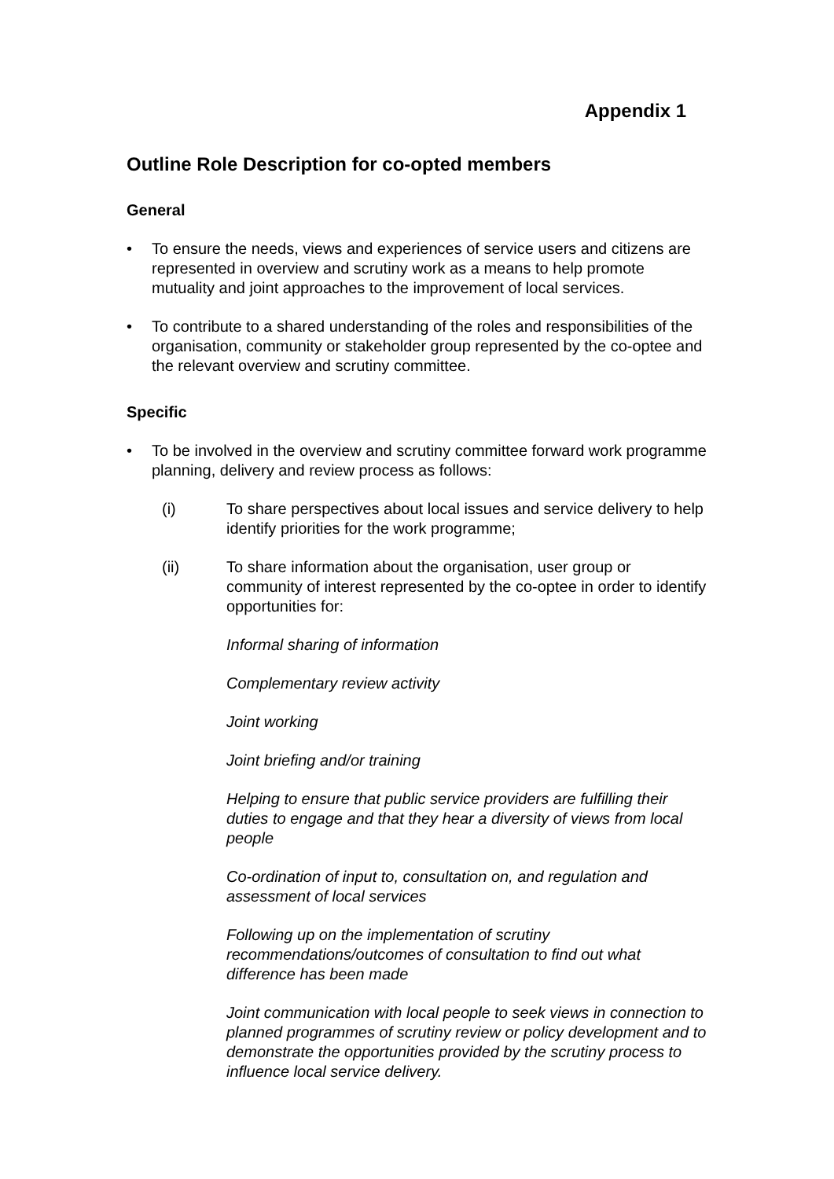Appendix 1
Outline Role Description for co-opted members
General
• To ensure the needs, views and experiences of service users and citizens are represented in overview and scrutiny work as a means to help promote mutuality and joint approaches to the improvement of local services.
• To contribute to a shared understanding of the roles and responsibilities of the organisation, community or stakeholder group represented by the co-optee and the relevant overview and scrutiny committee.
Specific
• To be involved in the overview and scrutiny committee forward work programme planning, delivery and review process as follows:
(i) To share perspectives about local issues and service delivery to help identify priorities for the work programme;
(ii) To share information about the organisation, user group or community of interest represented by the co-optee in order to identify opportunities for:
Informal sharing of information
Complementary review activity
Joint working
Joint briefing and/or training
Helping to ensure that public service providers are fulfilling their duties to engage and that they hear a diversity of views from local people
Co-ordination of input to, consultation on, and regulation and assessment of local services
Following up on the implementation of scrutiny recommendations/outcomes of consultation to find out what difference has been made
Joint communication with local people to seek views in connection to planned programmes of scrutiny review or policy development and to demonstrate the opportunities provided by the scrutiny process to influence local service delivery.